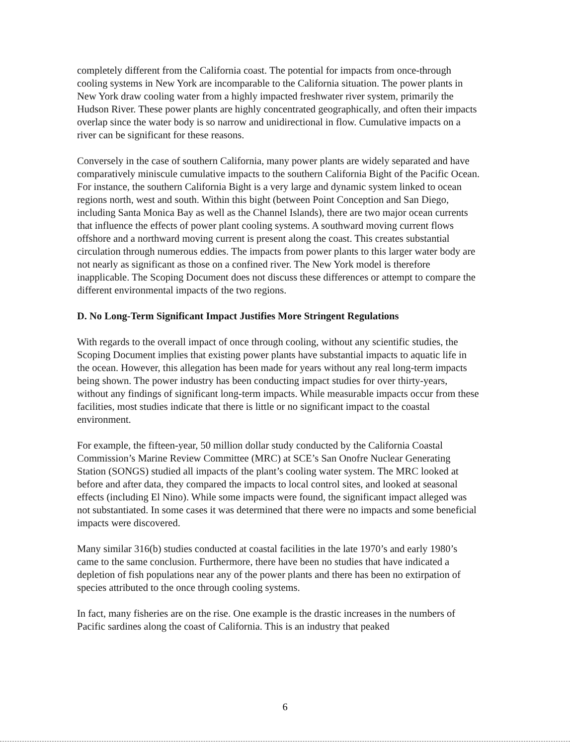completely different from the California coast. The potential for impacts from once-through cooling systems in New York are incomparable to the California situation. The power plants in New York draw cooling water from a highly impacted freshwater river system, primarily the Hudson River. These power plants are highly concentrated geographically, and often their impacts overlap since the water body is so narrow and unidirectional in flow. Cumulative impacts on a river can be significant for these reasons.
Conversely in the case of southern California, many power plants are widely separated and have comparatively miniscule cumulative impacts to the southern California Bight of the Pacific Ocean. For instance, the southern California Bight is a very large and dynamic system linked to ocean regions north, west and south. Within this bight (between Point Conception and San Diego, including Santa Monica Bay as well as the Channel Islands), there are two major ocean currents that influence the effects of power plant cooling systems. A southward moving current flows offshore and a northward moving current is present along the coast. This creates substantial circulation through numerous eddies. The impacts from power plants to this larger water body are not nearly as significant as those on a confined river. The New York model is therefore inapplicable. The Scoping Document does not discuss these differences or attempt to compare the different environmental impacts of the two regions.
D. No Long-Term Significant Impact Justifies More Stringent Regulations
With regards to the overall impact of once through cooling, without any scientific studies, the Scoping Document implies that existing power plants have substantial impacts to aquatic life in the ocean. However, this allegation has been made for years without any real long-term impacts being shown. The power industry has been conducting impact studies for over thirty-years, without any findings of significant long-term impacts. While measurable impacts occur from these facilities, most studies indicate that there is little or no significant impact to the coastal environment.
For example, the fifteen-year, 50 million dollar study conducted by the California Coastal Commission’s Marine Review Committee (MRC) at SCE’s San Onofre Nuclear Generating Station (SONGS) studied all impacts of the plant’s cooling water system. The MRC looked at before and after data, they compared the impacts to local control sites, and looked at seasonal effects (including El Nino). While some impacts were found, the significant impact alleged was not substantiated. In some cases it was determined that there were no impacts and some beneficial impacts were discovered.
Many similar 316(b) studies conducted at coastal facilities in the late 1970’s and early 1980’s came to the same conclusion. Furthermore, there have been no studies that have indicated a depletion of fish populations near any of the power plants and there has been no extirpation of species attributed to the once through cooling systems.
In fact, many fisheries are on the rise. One example is the drastic increases in the numbers of Pacific sardines along the coast of California. This is an industry that peaked
6